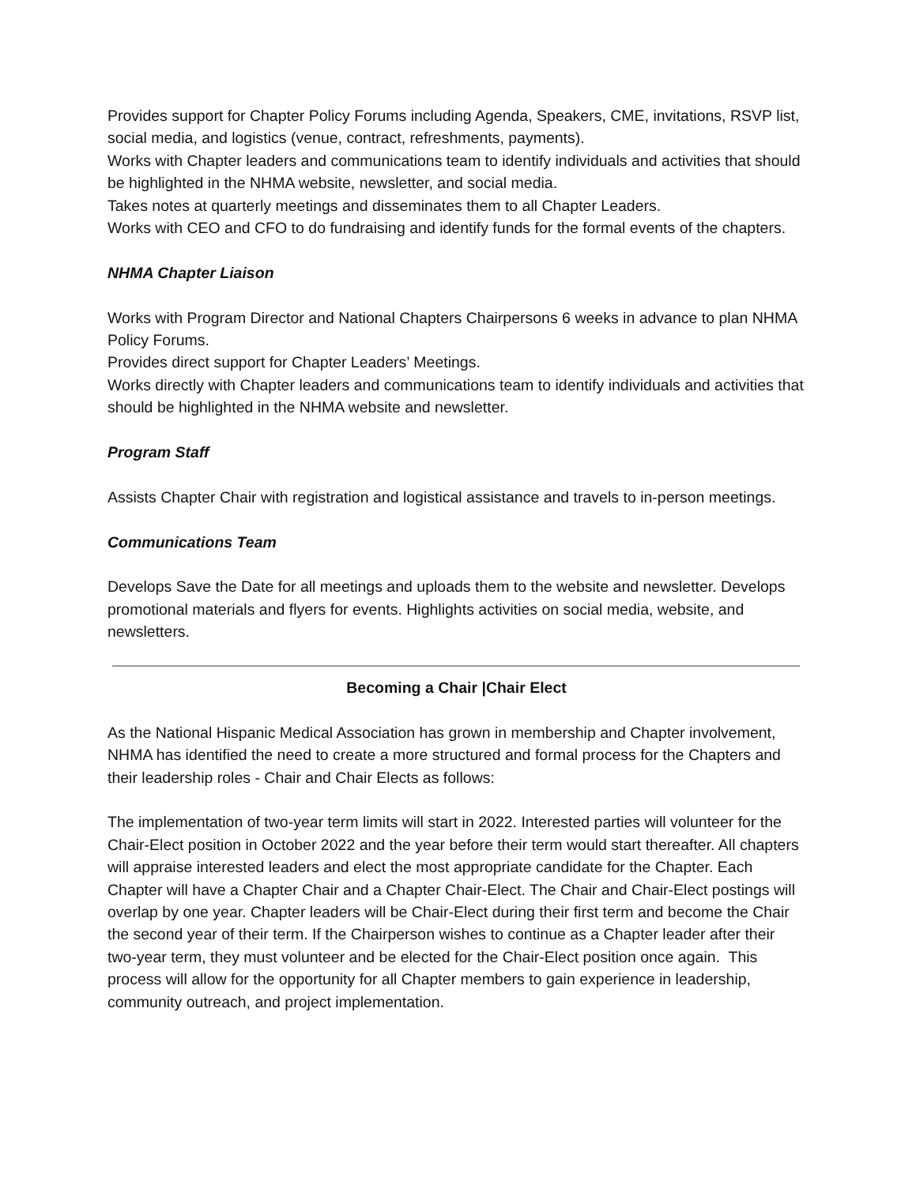Provides support for Chapter Policy Forums including Agenda, Speakers, CME, invitations, RSVP list, social media, and logistics (venue, contract, refreshments, payments).
Works with Chapter leaders and communications team to identify individuals and activities that should be highlighted in the NHMA website, newsletter, and social media.
Takes notes at quarterly meetings and disseminates them to all Chapter Leaders.
Works with CEO and CFO to do fundraising and identify funds for the formal events of the chapters.
NHMA Chapter Liaison
Works with Program Director and National Chapters Chairpersons 6 weeks in advance to plan NHMA Policy Forums.
Provides direct support for Chapter Leaders’ Meetings.
Works directly with Chapter leaders and communications team to identify individuals and activities that should be highlighted in the NHMA website and newsletter.
Program Staff
Assists Chapter Chair with registration and logistical assistance and travels to in-person meetings.
Communications Team
Develops Save the Date for all meetings and uploads them to the website and newsletter. Develops promotional materials and flyers for events. Highlights activities on social media, website, and newsletters.
Becoming a Chair |Chair Elect
As the National Hispanic Medical Association has grown in membership and Chapter involvement, NHMA has identified the need to create a more structured and formal process for the Chapters and their leadership roles - Chair and Chair Elects as follows:
The implementation of two-year term limits will start in 2022. Interested parties will volunteer for the Chair-Elect position in October 2022 and the year before their term would start thereafter. All chapters will appraise interested leaders and elect the most appropriate candidate for the Chapter. Each Chapter will have a Chapter Chair and a Chapter Chair-Elect. The Chair and Chair-Elect postings will overlap by one year. Chapter leaders will be Chair-Elect during their first term and become the Chair the second year of their term. If the Chairperson wishes to continue as a Chapter leader after their two-year term, they must volunteer and be elected for the Chair-Elect position once again. This process will allow for the opportunity for all Chapter members to gain experience in leadership, community outreach, and project implementation.